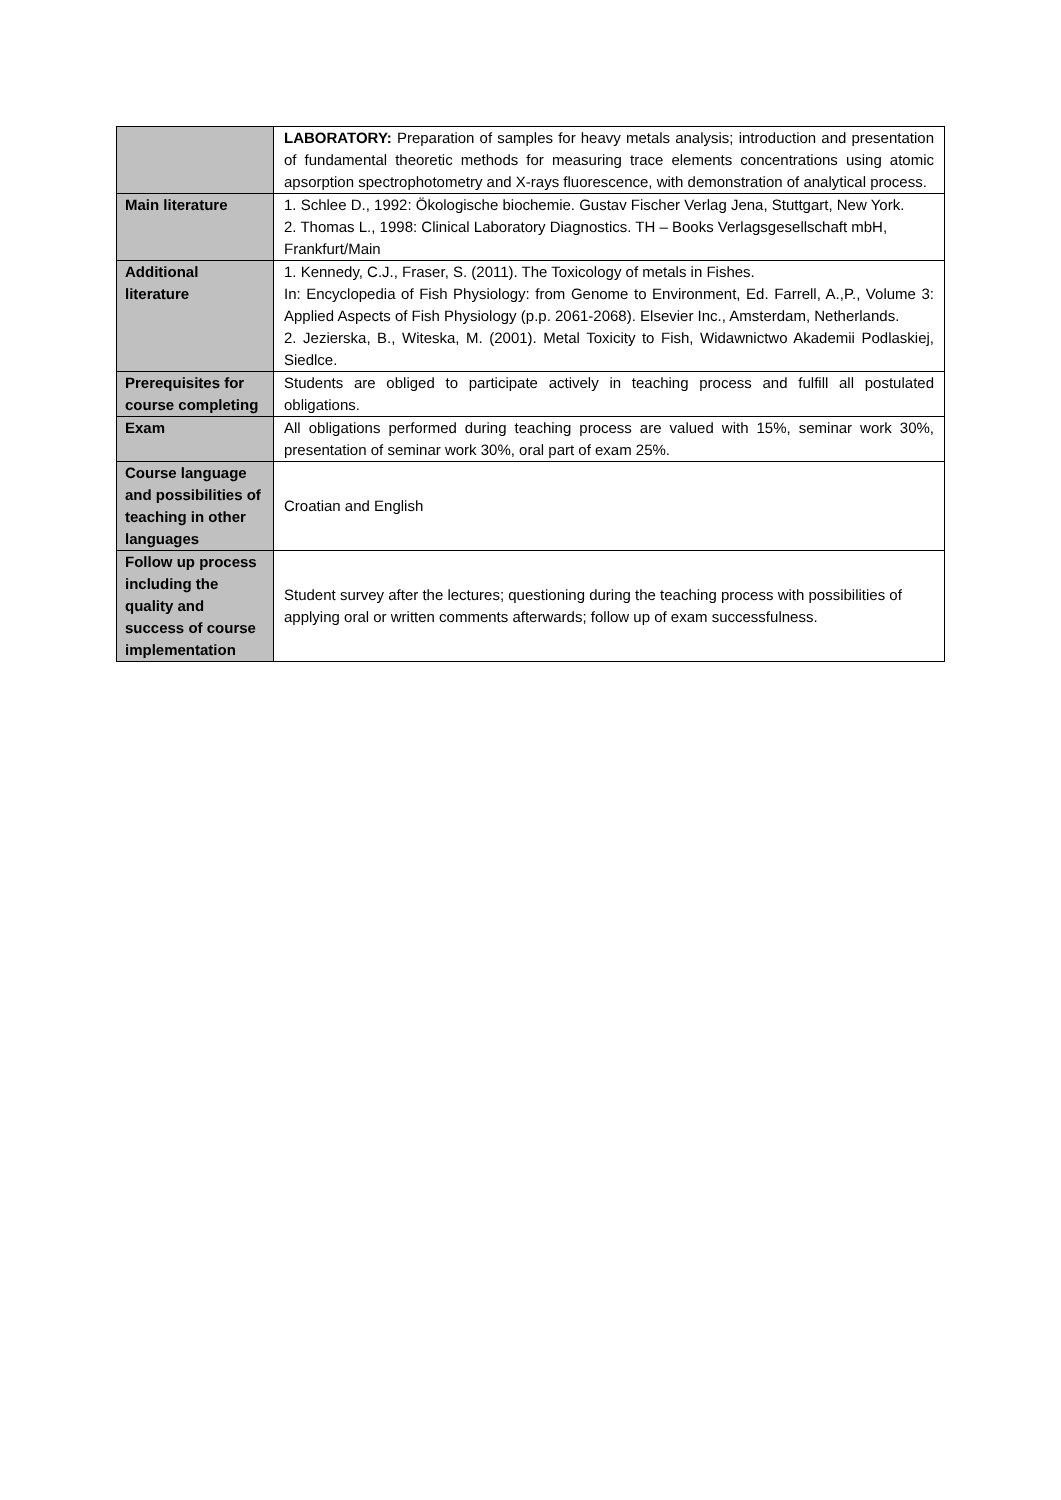| | LABORATORY: Preparation of samples for heavy metals analysis; introduction and presentation of fundamental theoretic methods for measuring trace elements concentrations using atomic apsorption spectrophotometry and X-rays fluorescence, with demonstration of analytical process. |
| Main literature | 1. Schlee D., 1992: Ökologische biochemie. Gustav Fischer Verlag Jena, Stuttgart, New York. 2. Thomas L., 1998: Clinical Laboratory Diagnostics. TH – Books Verlagsgesellschaft mbH, Frankfurt/Main |
| Additional literature | 1. Kennedy, C.J., Fraser, S. (2011). The Toxicology of metals in Fishes. In: Encyclopedia of Fish Physiology: from Genome to Environment, Ed. Farrell, A.,P., Volume 3: Applied Aspects of Fish Physiology (p.p. 2061-2068). Elsevier Inc., Amsterdam, Netherlands. 2. Jezierska, B., Witeska, M. (2001). Metal Toxicity to Fish, Widawnictwo Akademii Podlaskiej, Siedlce. |
| Prerequisites for course completing | Students are obliged to participate actively in teaching process and fulfill all postulated obligations. |
| Exam | All obligations performed during teaching process are valued with 15%, seminar work 30%, presentation of seminar work 30%, oral part of exam 25%. |
| Course language and possibilities of teaching in other languages | Croatian and English |
| Follow up process including the quality and success of course implementation | Student survey after the lectures; questioning during the teaching process with possibilities of applying oral or written comments afterwards; follow up of exam successfulness. |